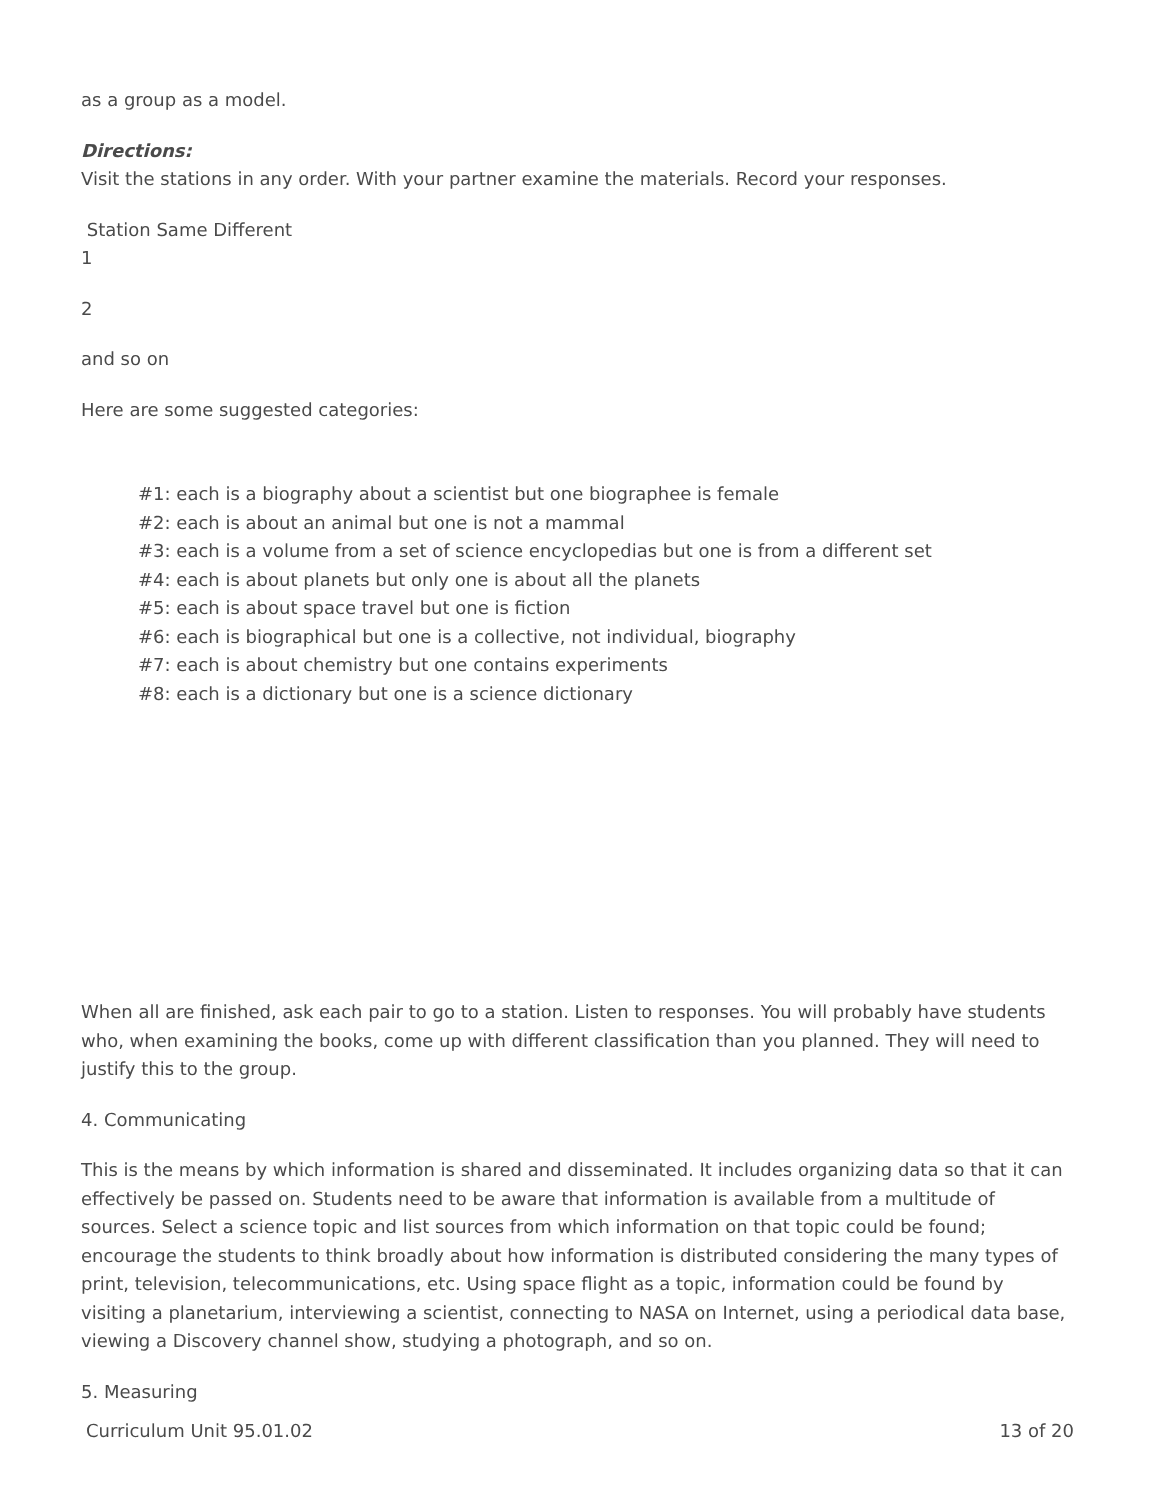as a group as a model.
Directions:
Visit the stations in any order. With your partner examine the materials. Record your responses.
Station Same Different
1
2
and so on
Here are some suggested categories:
#1: each is a biography about a scientist but one biographee is female
#2: each is about an animal but one is not a mammal
#3: each is a volume from a set of science encyclopedias but one is from a different set
#4: each is about planets but only one is about all the planets
#5: each is about space travel but one is fiction
#6: each is biographical but one is a collective, not individual, biography
#7: each is about chemistry but one contains experiments
#8: each is a dictionary but one is a science dictionary
When all are finished, ask each pair to go to a station. Listen to responses. You will probably have students who, when examining the books, come up with different classification than you planned. They will need to justify this to the group.
4. Communicating
This is the means by which information is shared and disseminated. It includes organizing data so that it can effectively be passed on. Students need to be aware that information is available from a multitude of sources. Select a science topic and list sources from which information on that topic could be found; encourage the students to think broadly about how information is distributed considering the many types of print, television, telecommunications, etc. Using space flight as a topic, information could be found by visiting a planetarium, interviewing a scientist, connecting to NASA on Internet, using a periodical data base, viewing a Discovery channel show, studying a photograph, and so on.
5. Measuring
Curriculum Unit 95.01.02 13 of 20